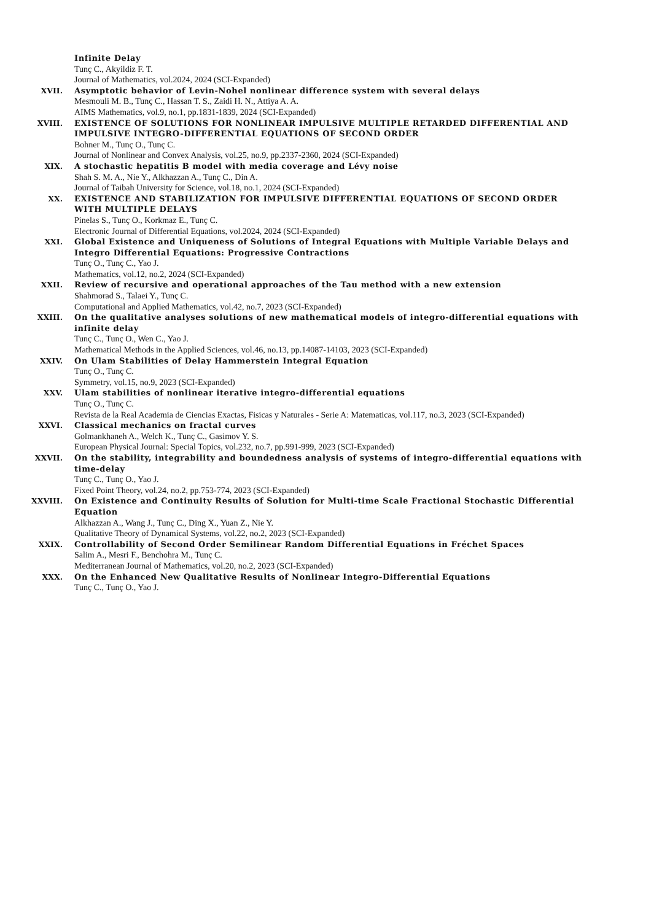Infinite Delay
Tunç C., Akyildiz F. T.
Journal of Mathematics, vol.2024, 2024 (SCI-Expanded)
XVII. Asymptotic behavior of Levin-Nohel nonlinear difference system with several delays
Mesmouli M. B., Tunç C., Hassan T. S., Zaidi H. N., Attiya A. A.
AIMS Mathematics, vol.9, no.1, pp.1831-1839, 2024 (SCI-Expanded)
XVIII. EXISTENCE OF SOLUTIONS FOR NONLINEAR IMPULSIVE MULTIPLE RETARDED DIFFERENTIAL AND IMPULSIVE INTEGRO-DIFFERENTIAL EQUATIONS OF SECOND ORDER
Bohner M., Tunç O., Tunç C.
Journal of Nonlinear and Convex Analysis, vol.25, no.9, pp.2337-2360, 2024 (SCI-Expanded)
XIX. A stochastic hepatitis B model with media coverage and Lévy noise
Shah S. M. A., Nie Y., Alkhazzan A., Tunç C., Din A.
Journal of Taibah University for Science, vol.18, no.1, 2024 (SCI-Expanded)
XX. EXISTENCE AND STABILIZATION FOR IMPULSIVE DIFFERENTIAL EQUATIONS OF SECOND ORDER WITH MULTIPLE DELAYS
Pinelas S., Tunç O., Korkmaz E., Tunç C.
Electronic Journal of Differential Equations, vol.2024, 2024 (SCI-Expanded)
XXI. Global Existence and Uniqueness of Solutions of Integral Equations with Multiple Variable Delays and Integro Differential Equations: Progressive Contractions
Tunç O., Tunç C., Yao J.
Mathematics, vol.12, no.2, 2024 (SCI-Expanded)
XXII. Review of recursive and operational approaches of the Tau method with a new extension
Shahmorad S., Talaei Y., Tunç C.
Computational and Applied Mathematics, vol.42, no.7, 2023 (SCI-Expanded)
XXIII. On the qualitative analyses solutions of new mathematical models of integro-differential equations with infinite delay
Tunç C., Tunç O., Wen C., Yao J.
Mathematical Methods in the Applied Sciences, vol.46, no.13, pp.14087-14103, 2023 (SCI-Expanded)
XXIV. On Ulam Stabilities of Delay Hammerstein Integral Equation
Tunç O., Tunç C.
Symmetry, vol.15, no.9, 2023 (SCI-Expanded)
XXV. Ulam stabilities of nonlinear iterative integro-differential equations
Tunç O., Tunç C.
Revista de la Real Academia de Ciencias Exactas, Fisicas y Naturales - Serie A: Matematicas, vol.117, no.3, 2023 (SCI-Expanded)
XXVI. Classical mechanics on fractal curves
Golmankhaneh A., Welch K., Tunç C., Gasimov Y. S.
European Physical Journal: Special Topics, vol.232, no.7, pp.991-999, 2023 (SCI-Expanded)
XXVII. On the stability, integrability and boundedness analysis of systems of integro-differential equations with time-delay
Tunç C., Tunç O., Yao J.
Fixed Point Theory, vol.24, no.2, pp.753-774, 2023 (SCI-Expanded)
XXVIII. On Existence and Continuity Results of Solution for Multi-time Scale Fractional Stochastic Differential Equation
Alkhazzan A., Wang J., Tunç C., Ding X., Yuan Z., Nie Y.
Qualitative Theory of Dynamical Systems, vol.22, no.2, 2023 (SCI-Expanded)
XXIX. Controllability of Second Order Semilinear Random Differential Equations in Fréchet Spaces
Salim A., Mesri F., Benchohra M., Tunç C.
Mediterranean Journal of Mathematics, vol.20, no.2, 2023 (SCI-Expanded)
XXX. On the Enhanced New Qualitative Results of Nonlinear Integro-Differential Equations
Tunç C., Tunç O., Yao J.